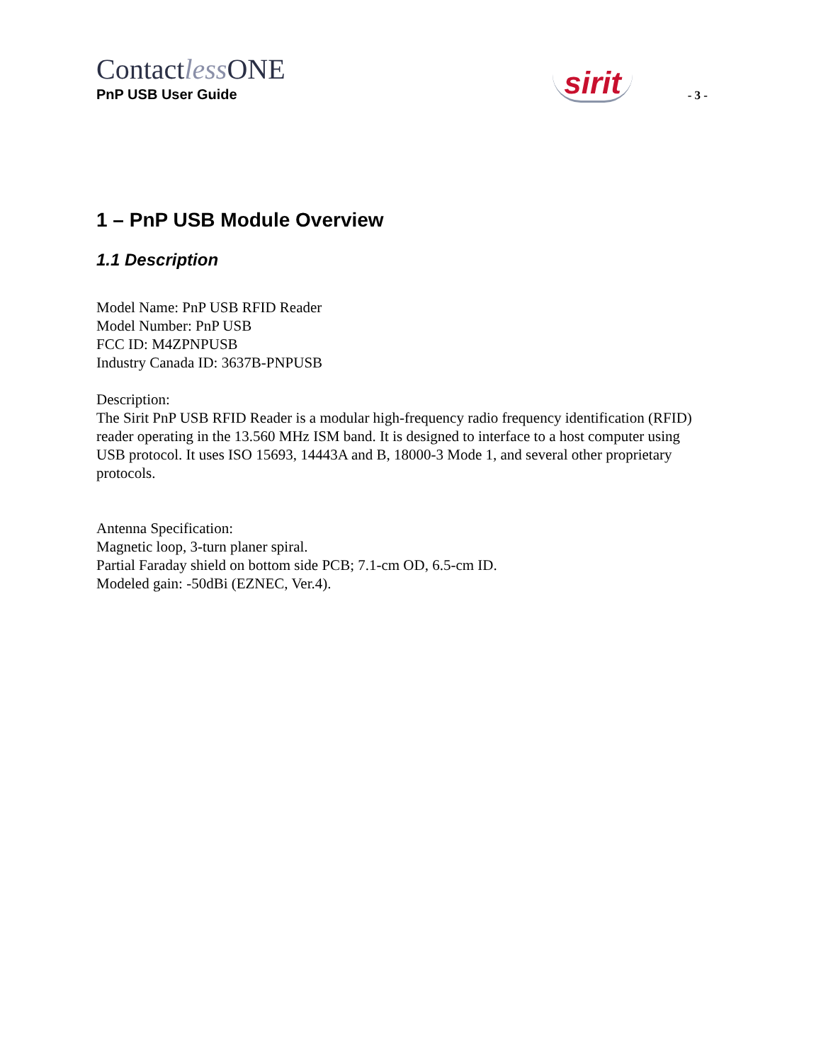Contactless ONE
PnP USB User Guide
sirit
- 3 -
1 – PnP USB Module Overview
1.1 Description
Model Name: PnP USB RFID Reader
Model Number: PnP USB
FCC ID: M4ZPNPUSB
Industry Canada ID: 3637B-PNPUSB
Description:
The Sirit PnP USB RFID Reader is a modular high-frequency radio frequency identification (RFID) reader operating in the 13.560 MHz ISM band. It is designed to interface to a host computer using USB protocol. It uses ISO 15693, 14443A and B, 18000-3 Mode 1, and several other proprietary protocols.
Antenna Specification:
Magnetic loop, 3-turn planer spiral.
Partial Faraday shield on bottom side PCB; 7.1-cm OD, 6.5-cm ID.
Modeled gain: -50dBi (EZNEC, Ver.4).